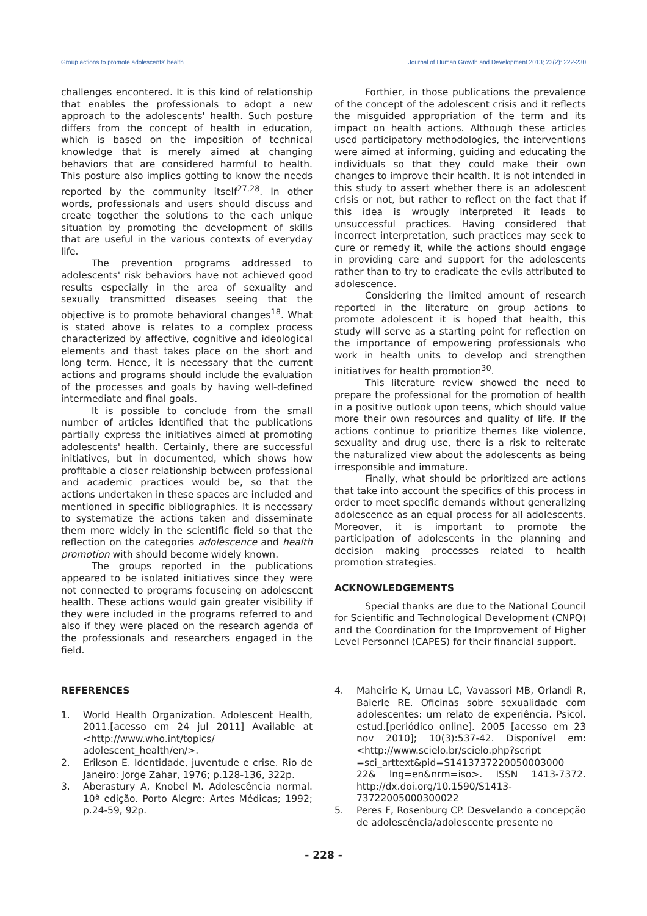Group actions to promote adolescents' health Journal of Human Growth and Development 2013; 23(2): 222-230
challenges encontered. It is this kind of relationship that enables the professionals to adopt a new approach to the adolescents' health. Such posture differs from the concept of health in education, which is based on the imposition of technical knowledge that is merely aimed at changing behaviors that are considered harmful to health. This posture also implies gotting to know the needs reported by the community itself<sup>27,28</sup>. In other words, professionals and users should discuss and create together the solutions to the each unique situation by promoting the development of skills that are useful in the various contexts of everyday life.
The prevention programs addressed to adolescents' risk behaviors have not achieved good results especially in the area of sexuality and sexually transmitted diseases seeing that the objective is to promote behavioral changes<sup>18</sup>. What is stated above is relates to a complex process characterized by affective, cognitive and ideological elements and thast takes place on the short and long term. Hence, it is necessary that the current actions and programs should include the evaluation of the processes and goals by having well-defined intermediate and final goals.
It is possible to conclude from the small number of articles identified that the publications partially express the initiatives aimed at promoting adolescents' health. Certainly, there are successful initiatives, but in documented, which shows how profitable a closer relationship between professional and academic practices would be, so that the actions undertaken in these spaces are included and mentioned in specific bibliographies. It is necessary to systematize the actions taken and disseminate them more widely in the scientific field so that the reflection on the categories adolescence and health promotion with should become widely known.
The groups reported in the publications appeared to be isolated initiatives since they were not connected to programs focuseing on adolescent health. These actions would gain greater visibility if they were included in the programs referred to and also if they were placed on the research agenda of the professionals and researchers engaged in the field.
Forthier, in those publications the prevalence of the concept of the adolescent crisis and it reflects the misguided appropriation of the term and its impact on health actions. Although these articles used participatory methodologies, the interventions were aimed at informing, guiding and educating the individuals so that they could make their own changes to improve their health. It is not intended in this study to assert whether there is an adolescent crisis or not, but rather to reflect on the fact that if this idea is wrougly interpreted it leads to unsuccessful practices. Having considered that incorrect interpretation, such practices may seek to cure or remedy it, while the actions should engage in providing care and support for the adolescents rather than to try to eradicate the evils attributed to adolescence.
Considering the limited amount of research reported in the literature on group actions to promote adolescent it is hoped that health, this study will serve as a starting point for reflection on the importance of empowering professionals who work in health units to develop and strengthen initiatives for health promotion<sup>30</sup>.
This literature review showed the need to prepare the professional for the promotion of health in a positive outlook upon teens, which should value more their own resources and quality of life. If the actions continue to prioritize themes like violence, sexuality and drug use, there is a risk to reiterate the naturalized view about the adolescents as being irresponsible and immature.
Finally, what should be prioritized are actions that take into account the specifics of this process in order to meet specific demands without generalizing adolescence as an equal process for all adolescents. Moreover, it is important to promote the participation of adolescents in the planning and decision making processes related to health promotion strategies.
ACKNOWLEDGEMENTS
Special thanks are due to the National Council for Scientific and Technological Development (CNPQ) and the Coordination for the Improvement of Higher Level Personnel (CAPES) for their financial support.
REFERENCES
1. World Health Organization. Adolescent Health, 2011.[acesso em 24 jul 2011] Available at <http://www.who.int/topics/ adolescent_health/en/>.
2. Erikson E. Identidade, juventude e crise. Rio de Janeiro: Jorge Zahar, 1976; p.128-136, 322p.
3. Aberastury A, Knobel M. Adolescência normal. 10ª edição. Porto Alegre: Artes Médicas; 1992; p.24-59, 92p.
4. Maheirie K, Urnau LC, Vavassori MB, Orlandi R, Baierle RE. Oficinas sobre sexualidade com adolescentes: um relato de experiência. Psicol. estud.[periódico online]. 2005 [acesso em 23 nov 2010]; 10(3):537-42. Disponível em: <http://www.scielo.br/scielo.php?script =sci_arttext&pid=S1413737220050003000 22& lng=en&nrm=iso>. ISSN 1413-7372. http://dx.doi.org/10.1590/S1413-73722005000300022
5. Peres F, Rosenburg CP. Desvelando a concepção de adolescência/adolescente presente no
- 228 -